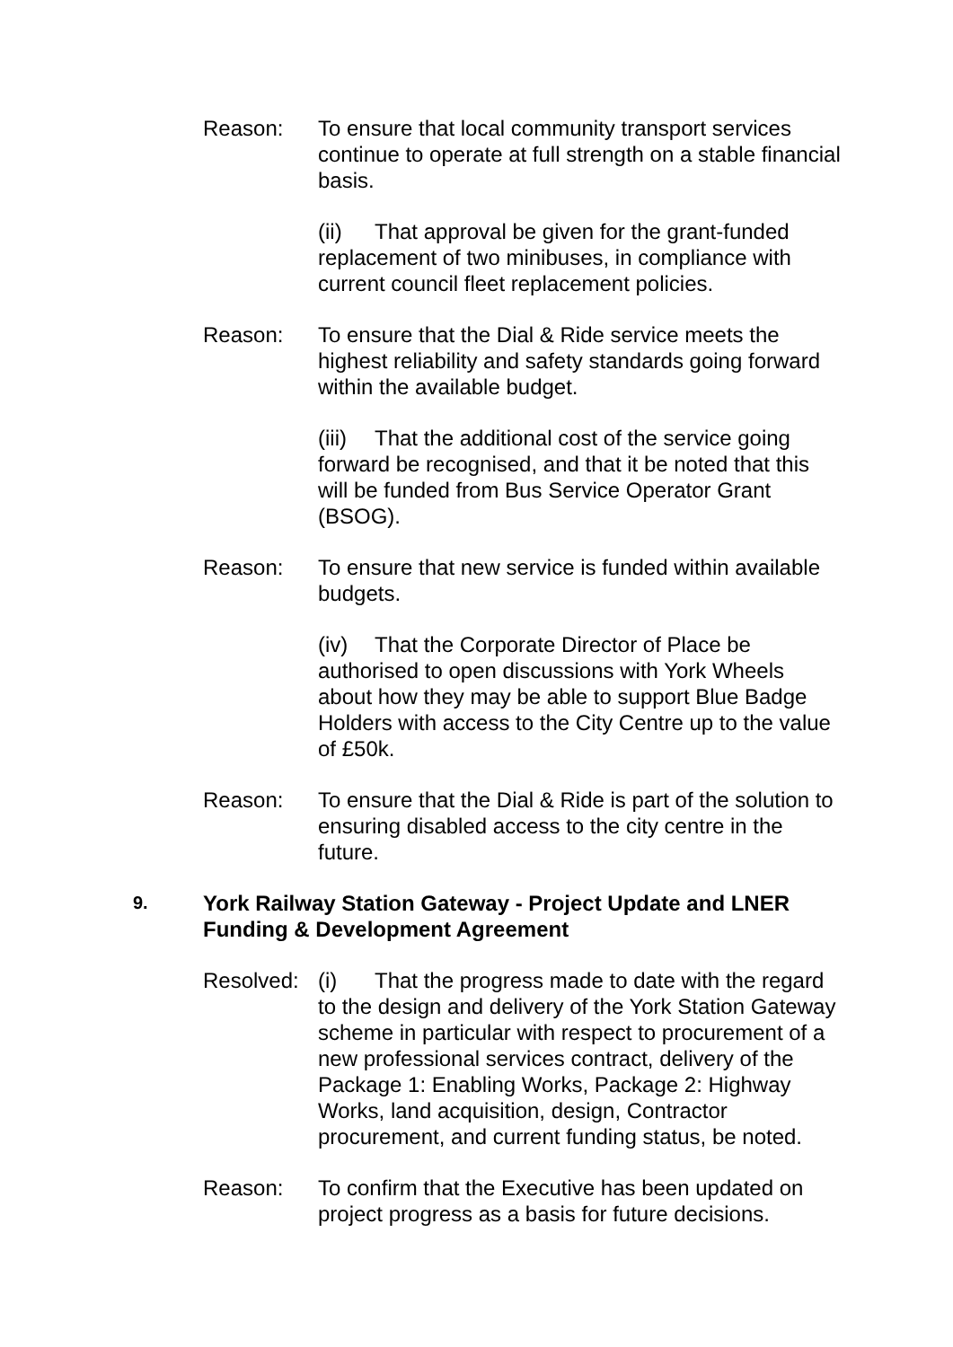Reason: To ensure that local community transport services continue to operate at full strength on a stable financial basis.
(ii) That approval be given for the grant-funded replacement of two minibuses, in compliance with current council fleet replacement policies.
Reason: To ensure that the Dial & Ride service meets the highest reliability and safety standards going forward within the available budget.
(iii) That the additional cost of the service going forward be recognised, and that it be noted that this will be funded from Bus Service Operator Grant (BSOG).
Reason: To ensure that new service is funded within available budgets.
(iv) That the Corporate Director of Place be authorised to open discussions with York Wheels about how they may be able to support Blue Badge Holders with access to the City Centre up to the value of £50k.
Reason: To ensure that the Dial & Ride is part of the solution to ensuring disabled access to the city centre in the future.
9.
York Railway Station Gateway - Project Update and LNER Funding & Development Agreement
Resolved:
(i) That the progress made to date with the regard to the design and delivery of the York Station Gateway scheme in particular with respect to procurement of a new professional services contract, delivery of the Package 1: Enabling Works, Package 2: Highway Works, land acquisition, design, Contractor procurement, and current funding status, be noted.
Reason: To confirm that the Executive has been updated on project progress as a basis for future decisions.